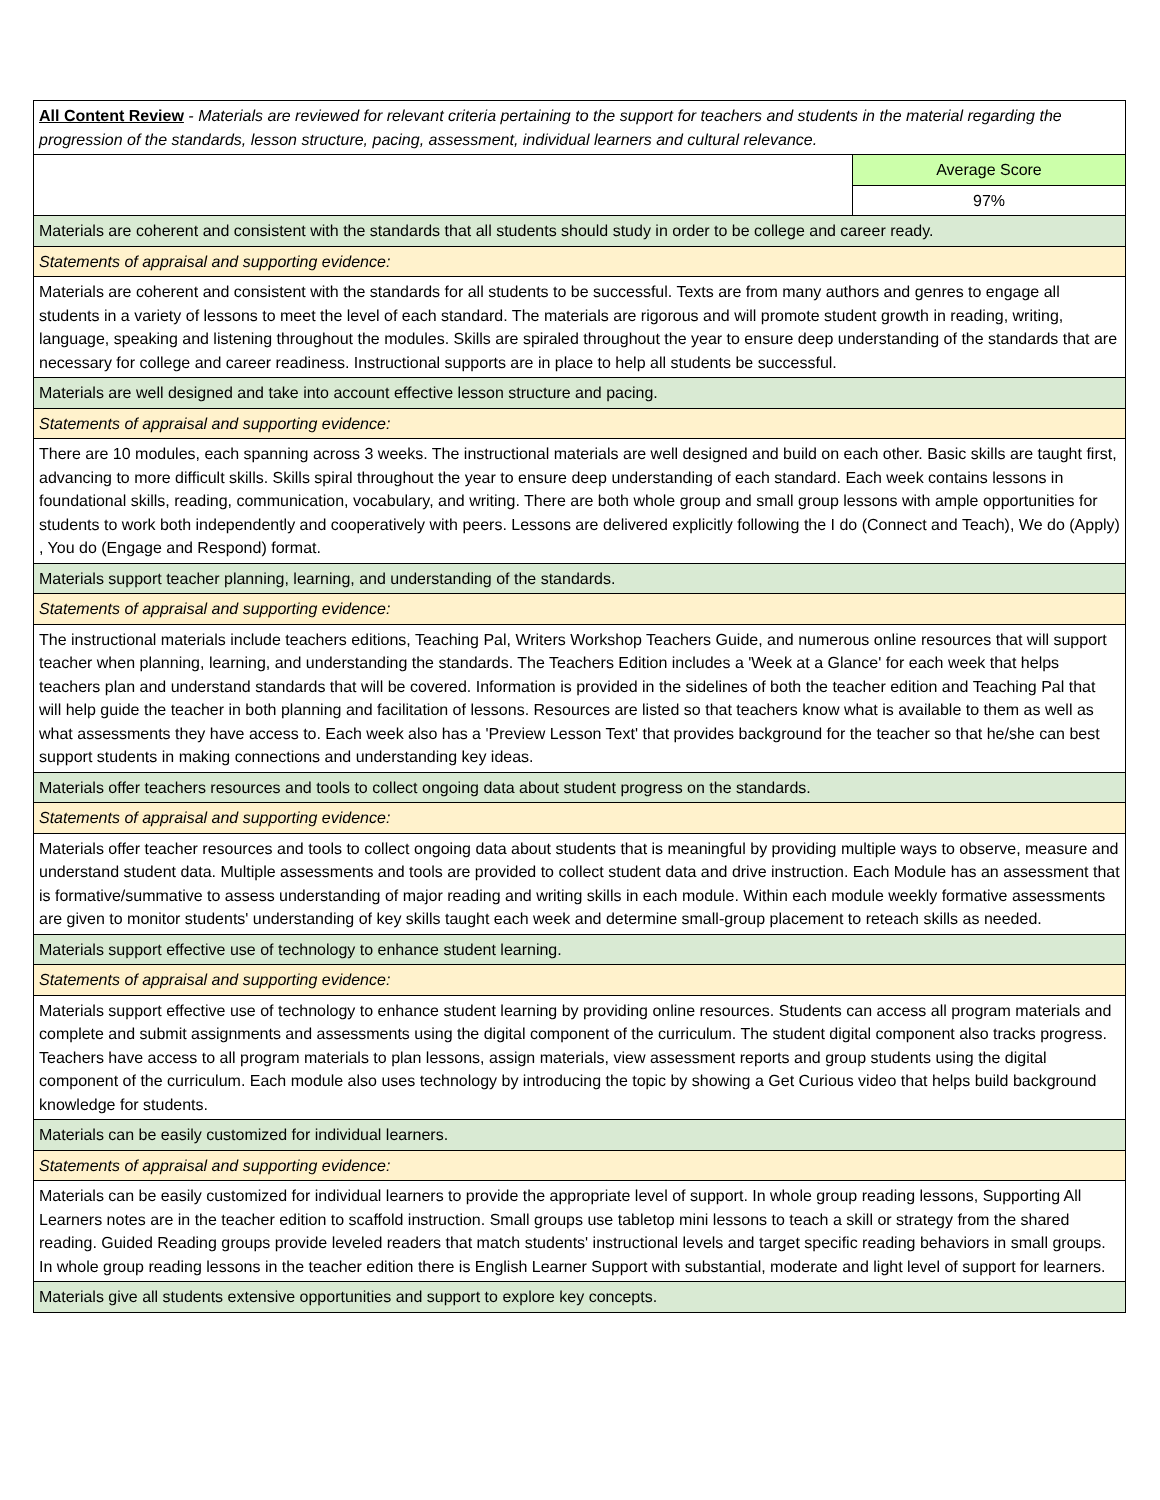| All Content Review - Materials are reviewed for relevant criteria pertaining to the support for teachers and students in the material regarding the progression of the standards, lesson structure, pacing, assessment, individual learners and cultural relevance. | |
| | Average Score |
| | 97% |
| Materials are coherent and consistent with the standards that all students should study in order to be college and career ready. | |
| Statements of appraisal and supporting evidence: | |
| Materials are coherent and consistent with the standards for all students to be successful. Texts are from many authors and genres to engage all students in a variety of lessons to meet the level of each standard. The materials are rigorous and will promote student growth in reading, writing, language, speaking and listening throughout the modules. Skills are spiraled throughout the year to ensure deep understanding of the standards that are necessary for college and career readiness. Instructional supports are in place to help all students be successful. | |
| Materials are well designed and take into account effective lesson structure and pacing. | |
| Statements of appraisal and supporting evidence: | |
| There are 10 modules, each spanning across 3 weeks. The instructional materials are well designed and build on each other. Basic skills are taught first, advancing to more difficult skills. Skills spiral throughout the year to ensure deep understanding of each standard. Each week contains lessons in foundational skills, reading, communication, vocabulary, and writing. There are both whole group and small group lessons with ample opportunities for students to work both independently and cooperatively with peers. Lessons are delivered explicitly following the I do (Connect and Teach), We do (Apply) , You do (Engage and Respond) format. | |
| Materials support teacher planning, learning, and understanding of the standards. | |
| Statements of appraisal and supporting evidence: | |
| The instructional materials include teachers editions, Teaching Pal, Writers Workshop Teachers Guide, and numerous online resources that will support teacher when planning, learning, and understanding the standards. The Teachers Edition includes a 'Week at a Glance' for each week that helps teachers plan and understand standards that will be covered. Information is provided in the sidelines of both the teacher edition and Teaching Pal that will help guide the teacher in both planning and facilitation of lessons. Resources are listed so that teachers know what is available to them as well as what assessments they have access to. Each week also has a 'Preview Lesson Text' that provides background for the teacher so that he/she can best support students in making connections and understanding key ideas. | |
| Materials offer teachers resources and tools to collect ongoing data about student progress on the standards. | |
| Statements of appraisal and supporting evidence: | |
| Materials offer teacher resources and tools to collect ongoing data about students that is meaningful by providing multiple ways to observe, measure and understand student data. Multiple assessments and tools are provided to collect student data and drive instruction. Each Module has an assessment that is formative/summative to assess understanding of major reading and writing skills in each module. Within each module weekly formative assessments are given to monitor students' understanding of key skills taught each week and determine small-group placement to reteach skills as needed. | |
| Materials support effective use of technology to enhance student learning. | |
| Statements of appraisal and supporting evidence: | |
| Materials support effective use of technology to enhance student learning by providing online resources. Students can access all program materials and complete and submit assignments and assessments using the digital component of the curriculum. The student digital component also tracks progress. Teachers have access to all program materials to plan lessons, assign materials, view assessment reports and group students using the digital component of the curriculum. Each module also uses technology by introducing the topic by showing a Get Curious video that helps build background knowledge for students. | |
| Materials can be easily customized for individual learners. | |
| Statements of appraisal and supporting evidence: | |
| Materials can be easily customized for individual learners to provide the appropriate level of support. In whole group reading lessons, Supporting All Learners notes are in the teacher edition to scaffold instruction. Small groups use tabletop mini lessons to teach a skill or strategy from the shared reading. Guided Reading groups provide leveled readers that match students' instructional levels and target specific reading behaviors in small groups. In whole group reading lessons in the teacher edition there is English Learner Support with substantial, moderate and light level of support for learners. | |
| Materials give all students extensive opportunities and support to explore key concepts. | |